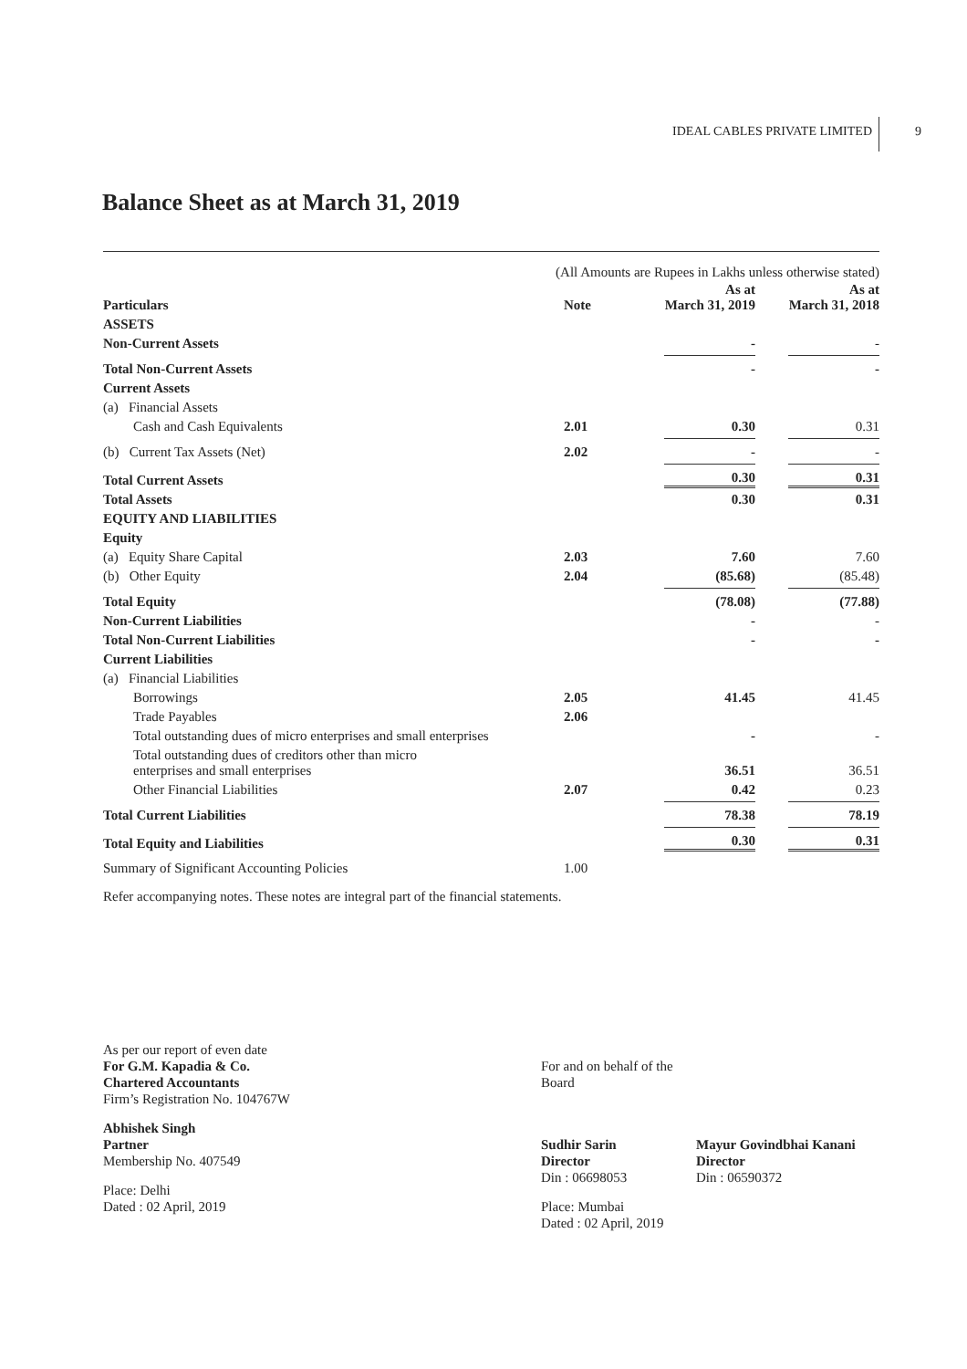IDEAL CABLES PRIVATE LIMITED 9
Balance Sheet as at March 31, 2019
(All Amounts are Rupees in Lakhs unless otherwise stated)
| Particulars | Note | As at March 31, 2019 | As at March 31, 2018 |
| --- | --- | --- | --- |
| ASSETS | | | |
| Non-Current Assets | | - | - |
| Total Non-Current Assets | | - | - |
| Current Assets | | | |
| (a) Financial Assets | | | |
| Cash and Cash Equivalents | 2.01 | 0.30 | 0.31 |
| (b) Current Tax Assets (Net) | 2.02 | - | - |
| Total Current Assets | | 0.30 | 0.31 |
| Total Assets | | 0.30 | 0.31 |
| EQUITY AND LIABILITIES | | | |
| Equity | | | |
| (a) Equity Share Capital | 2.03 | 7.60 | 7.60 |
| (b) Other Equity | 2.04 | (85.68) | (85.48) |
| Total Equity | | (78.08) | (77.88) |
| Non-Current Liabilities | | - | - |
| Total Non-Current Liabilities | | - | - |
| Current Liabilities | | | |
| (a) Financial Liabilities | | | |
| Borrowings | 2.05 | 41.45 | 41.45 |
| Trade Payables | 2.06 | | |
| Total outstanding dues of micro enterprises and small enterprises | | - | - |
| Total outstanding dues of creditors other than micro enterprises and small enterprises | | 36.51 | 36.51 |
| Other Financial Liabilities | 2.07 | 0.42 | 0.23 |
| Total Current Liabilities | | 78.38 | 78.19 |
| Total Equity and Liabilities | | 0.30 | 0.31 |
| Summary of Significant Accounting Policies | 1.00 | | |
Refer accompanying notes. These notes are integral part of the financial statements.
As per our report of even date
For G.M. Kapadia & Co.
Chartered Accountants
Firm’s Registration No. 104767W
Abhishek Singh
Partner
Membership No. 407549
Place: Delhi
Dated : 02 April, 2019
For and on behalf of the Board
Sudhir Sarin
Director
Din : 06698053
Place: Mumbai
Dated : 02 April, 2019
Mayur Govindbhai Kanani
Director
Din : 06590372